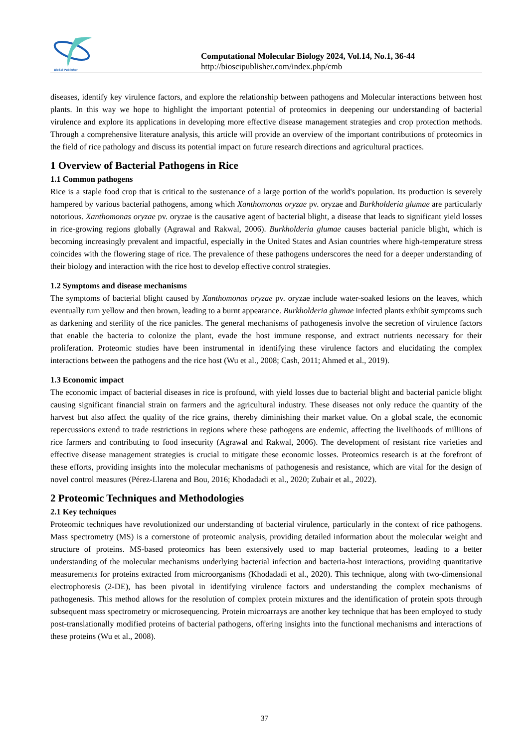BioSci Publisher
Computational Molecular Biology 2024, Vol.14, No.1, 36-44
http://bioscipublisher.com/index.php/cmb
diseases, identify key virulence factors, and explore the relationship between pathogens and Molecular interactions between host plants. In this way we hope to highlight the important potential of proteomics in deepening our understanding of bacterial virulence and explore its applications in developing more effective disease management strategies and crop protection methods. Through a comprehensive literature analysis, this article will provide an overview of the important contributions of proteomics in the field of rice pathology and discuss its potential impact on future research directions and agricultural practices.
1 Overview of Bacterial Pathogens in Rice
1.1 Common pathogens
Rice is a staple food crop that is critical to the sustenance of a large portion of the world's population. Its production is severely hampered by various bacterial pathogens, among which Xanthomonas oryzae pv. oryzae and Burkholderia glumae are particularly notorious. Xanthomonas oryzae pv. oryzae is the causative agent of bacterial blight, a disease that leads to significant yield losses in rice-growing regions globally (Agrawal and Rakwal, 2006). Burkholderia glumae causes bacterial panicle blight, which is becoming increasingly prevalent and impactful, especially in the United States and Asian countries where high-temperature stress coincides with the flowering stage of rice. The prevalence of these pathogens underscores the need for a deeper understanding of their biology and interaction with the rice host to develop effective control strategies.
1.2 Symptoms and disease mechanisms
The symptoms of bacterial blight caused by Xanthomonas oryzae pv. oryzae include water-soaked lesions on the leaves, which eventually turn yellow and then brown, leading to a burnt appearance. Burkholderia glumae infected plants exhibit symptoms such as darkening and sterility of the rice panicles. The general mechanisms of pathogenesis involve the secretion of virulence factors that enable the bacteria to colonize the plant, evade the host immune response, and extract nutrients necessary for their proliferation. Proteomic studies have been instrumental in identifying these virulence factors and elucidating the complex interactions between the pathogens and the rice host (Wu et al., 2008; Cash, 2011; Ahmed et al., 2019).
1.3 Economic impact
The economic impact of bacterial diseases in rice is profound, with yield losses due to bacterial blight and bacterial panicle blight causing significant financial strain on farmers and the agricultural industry. These diseases not only reduce the quantity of the harvest but also affect the quality of the rice grains, thereby diminishing their market value. On a global scale, the economic repercussions extend to trade restrictions in regions where these pathogens are endemic, affecting the livelihoods of millions of rice farmers and contributing to food insecurity (Agrawal and Rakwal, 2006). The development of resistant rice varieties and effective disease management strategies is crucial to mitigate these economic losses. Proteomics research is at the forefront of these efforts, providing insights into the molecular mechanisms of pathogenesis and resistance, which are vital for the design of novel control measures (Pérez-Llarena and Bou, 2016; Khodadadi et al., 2020; Zubair et al., 2022).
2 Proteomic Techniques and Methodologies
2.1 Key techniques
Proteomic techniques have revolutionized our understanding of bacterial virulence, particularly in the context of rice pathogens. Mass spectrometry (MS) is a cornerstone of proteomic analysis, providing detailed information about the molecular weight and structure of proteins. MS-based proteomics has been extensively used to map bacterial proteomes, leading to a better understanding of the molecular mechanisms underlying bacterial infection and bacteria-host interactions, providing quantitative measurements for proteins extracted from microorganisms (Khodadadi et al., 2020). This technique, along with two-dimensional electrophoresis (2-DE), has been pivotal in identifying virulence factors and understanding the complex mechanisms of pathogenesis. This method allows for the resolution of complex protein mixtures and the identification of protein spots through subsequent mass spectrometry or microsequencing. Protein microarrays are another key technique that has been employed to study post-translationally modified proteins of bacterial pathogens, offering insights into the functional mechanisms and interactions of these proteins (Wu et al., 2008).
37